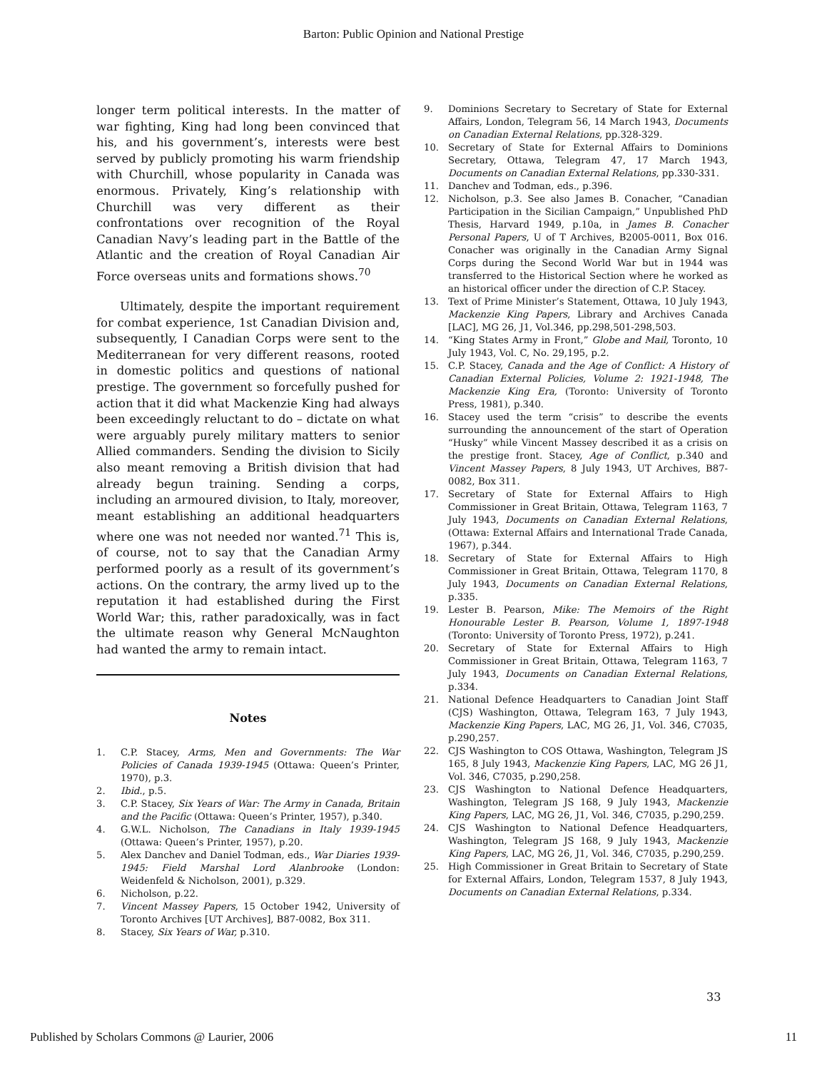Barton: Public Opinion and National Prestige
longer term political interests. In the matter of war fighting, King had long been convinced that his, and his government’s, interests were best served by publicly promoting his warm friendship with Churchill, whose popularity in Canada was enormous. Privately, King’s relationship with Churchill was very different as their confrontations over recognition of the Royal Canadian Navy’s leading part in the Battle of the Atlantic and the creation of Royal Canadian Air Force overseas units and formations shows.<sup>70</sup>
Ultimately, despite the important requirement for combat experience, 1st Canadian Division and, subsequently, I Canadian Corps were sent to the Mediterranean for very different reasons, rooted in domestic politics and questions of national prestige. The government so forcefully pushed for action that it did what Mackenzie King had always been exceedingly reluctant to do – dictate on what were arguably purely military matters to senior Allied commanders. Sending the division to Sicily also meant removing a British division that had already begun training. Sending a corps, including an armoured division, to Italy, moreover, meant establishing an additional headquarters where one was not needed nor wanted.<sup>71</sup> This is, of course, not to say that the Canadian Army performed poorly as a result of its government’s actions. On the contrary, the army lived up to the reputation it had established during the First World War; this, rather paradoxically, was in fact the ultimate reason why General McNaughton had wanted the army to remain intact.
Notes
1. C.P. Stacey, Arms, Men and Governments: The War Policies of Canada 1939-1945 (Ottawa: Queen’s Printer, 1970), p.3.
2. Ibid., p.5.
3. C.P. Stacey, Six Years of War: The Army in Canada, Britain and the Pacific (Ottawa: Queen’s Printer, 1957), p.340.
4. G.W.L. Nicholson, The Canadians in Italy 1939-1945 (Ottawa: Queen’s Printer, 1957), p.20.
5. Alex Danchev and Daniel Todman, eds., War Diaries 1939-1945: Field Marshal Lord Alanbrooke (London: Weidenfeld & Nicholson, 2001), p.329.
6. Nicholson, p.22.
7. Vincent Massey Papers, 15 October 1942, University of Toronto Archives [UT Archives], B87-0082, Box 311.
8. Stacey, Six Years of War, p.310.
9. Dominions Secretary to Secretary of State for External Affairs, London, Telegram 56, 14 March 1943, Documents on Canadian External Relations, pp.328-329.
10. Secretary of State for External Affairs to Dominions Secretary, Ottawa, Telegram 47, 17 March 1943, Documents on Canadian External Relations, pp.330-331.
11. Danchev and Todman, eds., p.396.
12. Nicholson, p.3. See also James B. Conacher, “Canadian Participation in the Sicilian Campaign,” Unpublished PhD Thesis, Harvard 1949, p.10a, in James B. Conacher Personal Papers, U of T Archives, B2005-0011, Box 016. Conacher was originally in the Canadian Army Signal Corps during the Second World War but in 1944 was transferred to the Historical Section where he worked as an historical officer under the direction of C.P. Stacey.
13. Text of Prime Minister’s Statement, Ottawa, 10 July 1943, Mackenzie King Papers, Library and Archives Canada [LAC], MG 26, J1, Vol.346, pp.298,501-298,503.
14. “King States Army in Front,” Globe and Mail, Toronto, 10 July 1943, Vol. C, No. 29,195, p.2.
15. C.P. Stacey, Canada and the Age of Conflict: A History of Canadian External Policies, Volume 2: 1921-1948, The Mackenzie King Era, (Toronto: University of Toronto Press, 1981), p.340.
16. Stacey used the term “crisis” to describe the events surrounding the announcement of the start of Operation “Husky” while Vincent Massey described it as a crisis on the prestige front. Stacey, Age of Conflict, p.340 and Vincent Massey Papers, 8 July 1943, UT Archives, B87-0082, Box 311.
17. Secretary of State for External Affairs to High Commissioner in Great Britain, Ottawa, Telegram 1163, 7 July 1943, Documents on Canadian External Relations, (Ottawa: External Affairs and International Trade Canada, 1967), p.344.
18. Secretary of State for External Affairs to High Commissioner in Great Britain, Ottawa, Telegram 1170, 8 July 1943, Documents on Canadian External Relations, p.335.
19. Lester B. Pearson, Mike: The Memoirs of the Right Honourable Lester B. Pearson, Volume 1, 1897-1948 (Toronto: University of Toronto Press, 1972), p.241.
20. Secretary of State for External Affairs to High Commissioner in Great Britain, Ottawa, Telegram 1163, 7 July 1943, Documents on Canadian External Relations, p.334.
21. National Defence Headquarters to Canadian Joint Staff (CJS) Washington, Ottawa, Telegram 163, 7 July 1943, Mackenzie King Papers, LAC, MG 26, J1, Vol. 346, C7035, p.290,257.
22. CJS Washington to COS Ottawa, Washington, Telegram JS 165, 8 July 1943, Mackenzie King Papers, LAC, MG 26 J1, Vol. 346, C7035, p.290,258.
23. CJS Washington to National Defence Headquarters, Washington, Telegram JS 168, 9 July 1943, Mackenzie King Papers, LAC, MG 26, J1, Vol. 346, C7035, p.290,259.
24. CJS Washington to National Defence Headquarters, Washington, Telegram JS 168, 9 July 1943, Mackenzie King Papers, LAC, MG 26, J1, Vol. 346, C7035, p.290,259.
25. High Commissioner in Great Britain to Secretary of State for External Affairs, London, Telegram 1537, 8 July 1943, Documents on Canadian External Relations, p.334.
33
Published by Scholars Commons @ Laurier, 2006 11